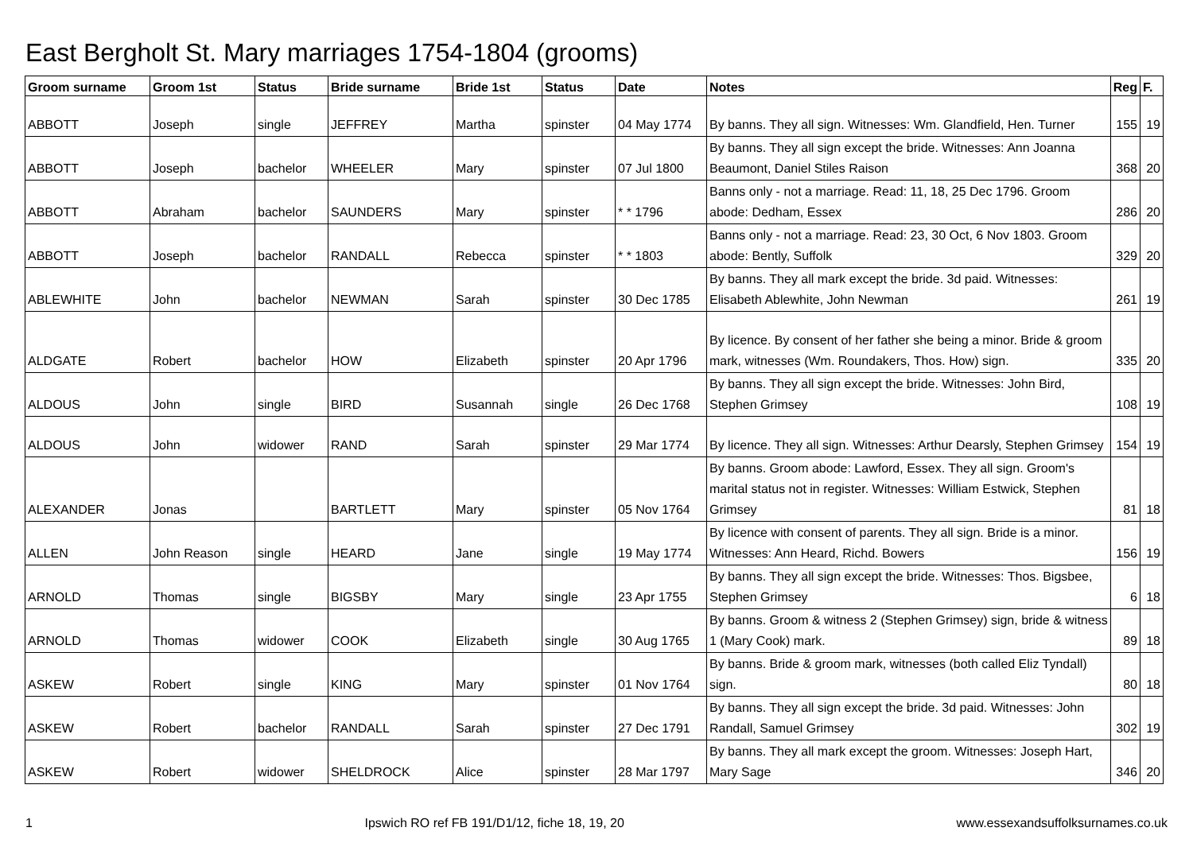East Bergholt St. Mary marriages 1754-1804 (grooms)
| Groom surname | Groom 1st | Status | Bride surname | Bride 1st | Status | Date | Notes | Reg | F. |
| --- | --- | --- | --- | --- | --- | --- | --- | --- | --- |
| ABBOTT | Joseph | single | JEFFREY | Martha | spinster | 04 May 1774 | By banns. They all sign. Witnesses: Wm. Glandfield, Hen. Turner | 155 | 19 |
| ABBOTT | Joseph | bachelor | WHEELER | Mary | spinster | 07 Jul 1800 | By banns. They all sign except the bride. Witnesses: Ann Joanna Beaumont, Daniel Stiles Raison | 368 | 20 |
| ABBOTT | Abraham | bachelor | SAUNDERS | Mary | spinster | * * 1796 | Banns only - not a marriage. Read: 11, 18, 25 Dec 1796. Groom abode: Dedham, Essex | 286 | 20 |
| ABBOTT | Joseph | bachelor | RANDALL | Rebecca | spinster | * * 1803 | Banns only - not a marriage. Read: 23, 30 Oct, 6 Nov 1803. Groom abode: Bently, Suffolk | 329 | 20 |
| ABLEWHITE | John | bachelor | NEWMAN | Sarah | spinster | 30 Dec 1785 | By banns. They all mark except the bride. 3d paid. Witnesses: Elisabeth Ablewhite, John Newman | 261 | 19 |
| ALDGATE | Robert | bachelor | HOW | Elizabeth | spinster | 20 Apr 1796 | By licence. By consent of her father she being a minor. Bride & groom mark, witnesses (Wm. Roundakers, Thos. How) sign. | 335 | 20 |
| ALDOUS | John | single | BIRD | Susannah | single | 26 Dec 1768 | By banns. They all sign except the bride. Witnesses: John Bird, Stephen Grimsey | 108 | 19 |
| ALDOUS | John | widower | RAND | Sarah | spinster | 29 Mar 1774 | By licence. They all sign. Witnesses: Arthur Dearsly, Stephen Grimsey | 154 | 19 |
| ALEXANDER | Jonas | | BARTLETT | Mary | spinster | 05 Nov 1764 | By banns. Groom abode: Lawford, Essex. They all sign. Groom's marital status not in register. Witnesses: William Estwick, Stephen Grimsey | 81 | 18 |
| ALLEN | John Reason | single | HEARD | Jane | single | 19 May 1774 | By licence with consent of parents. They all sign. Bride is a minor. Witnesses: Ann Heard, Richd. Bowers | 156 | 19 |
| ARNOLD | Thomas | single | BIGSBY | Mary | single | 23 Apr 1755 | By banns. They all sign except the bride. Witnesses: Thos. Bigsbee, Stephen Grimsey | 6 | 18 |
| ARNOLD | Thomas | widower | COOK | Elizabeth | single | 30 Aug 1765 | By banns. Groom & witness 2 (Stephen Grimsey) sign, bride & witness 1 (Mary Cook) mark. | 89 | 18 |
| ASKEW | Robert | single | KING | Mary | spinster | 01 Nov 1764 | By banns. Bride & groom mark, witnesses (both called Eliz Tyndall) sign. | 80 | 18 |
| ASKEW | Robert | bachelor | RANDALL | Sarah | spinster | 27 Dec 1791 | By banns. They all sign except the bride. 3d paid. Witnesses: John Randall, Samuel Grimsey | 302 | 19 |
| ASKEW | Robert | widower | SHELDROCK | Alice | spinster | 28 Mar 1797 | By banns. They all mark except the groom. Witnesses: Joseph Hart, Mary Sage | 346 | 20 |
1 Ipswich RO ref FB 191/D1/12, fiche 18, 19, 20 www.essexandsuffolksurnames.co.uk